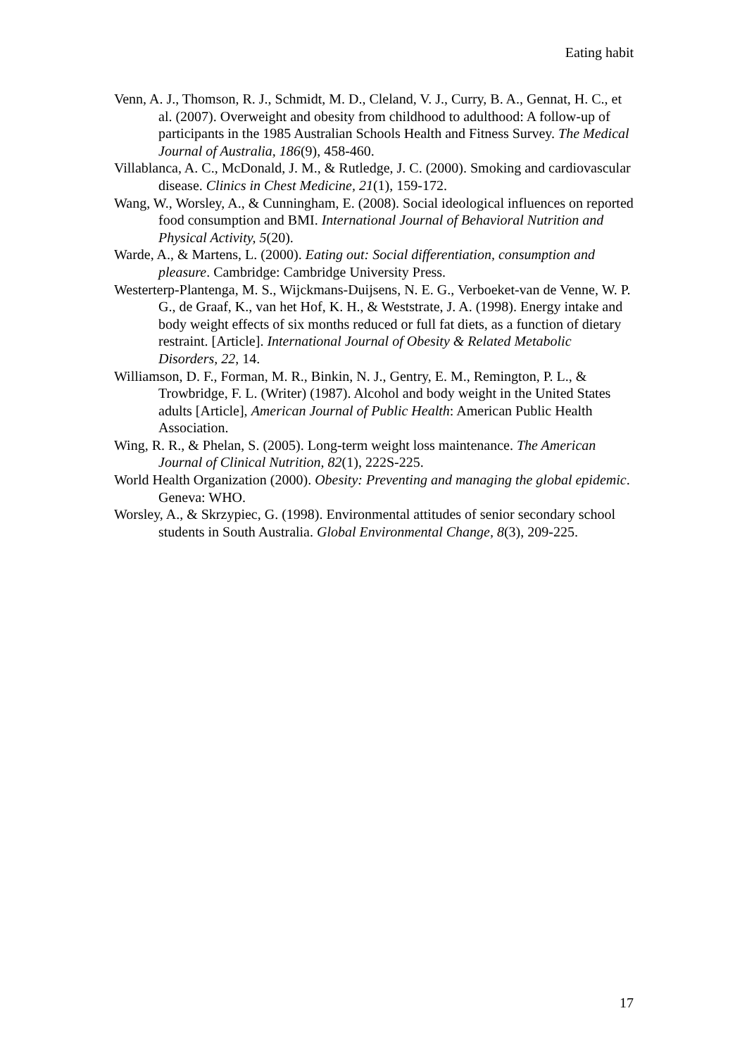Eating habit
Venn, A. J., Thomson, R. J., Schmidt, M. D., Cleland, V. J., Curry, B. A., Gennat, H. C., et al. (2007). Overweight and obesity from childhood to adulthood: A follow-up of participants in the 1985 Australian Schools Health and Fitness Survey. The Medical Journal of Australia, 186(9), 458-460.
Villablanca, A. C., McDonald, J. M., & Rutledge, J. C. (2000). Smoking and cardiovascular disease. Clinics in Chest Medicine, 21(1), 159-172.
Wang, W., Worsley, A., & Cunningham, E. (2008). Social ideological influences on reported food consumption and BMI. International Journal of Behavioral Nutrition and Physical Activity, 5(20).
Warde, A., & Martens, L. (2000). Eating out: Social differentiation, consumption and pleasure. Cambridge: Cambridge University Press.
Westerterp-Plantenga, M. S., Wijckmans-Duijsens, N. E. G., Verboeket-van de Venne, W. P. G., de Graaf, K., van het Hof, K. H., & Weststrate, J. A. (1998). Energy intake and body weight effects of six months reduced or full fat diets, as a function of dietary restraint. [Article]. International Journal of Obesity & Related Metabolic Disorders, 22, 14.
Williamson, D. F., Forman, M. R., Binkin, N. J., Gentry, E. M., Remington, P. L., & Trowbridge, F. L. (Writer) (1987). Alcohol and body weight in the United States adults [Article], American Journal of Public Health: American Public Health Association.
Wing, R. R., & Phelan, S. (2005). Long-term weight loss maintenance. The American Journal of Clinical Nutrition, 82(1), 222S-225.
World Health Organization (2000). Obesity: Preventing and managing the global epidemic. Geneva: WHO.
Worsley, A., & Skrzypiec, G. (1998). Environmental attitudes of senior secondary school students in South Australia. Global Environmental Change, 8(3), 209-225.
17